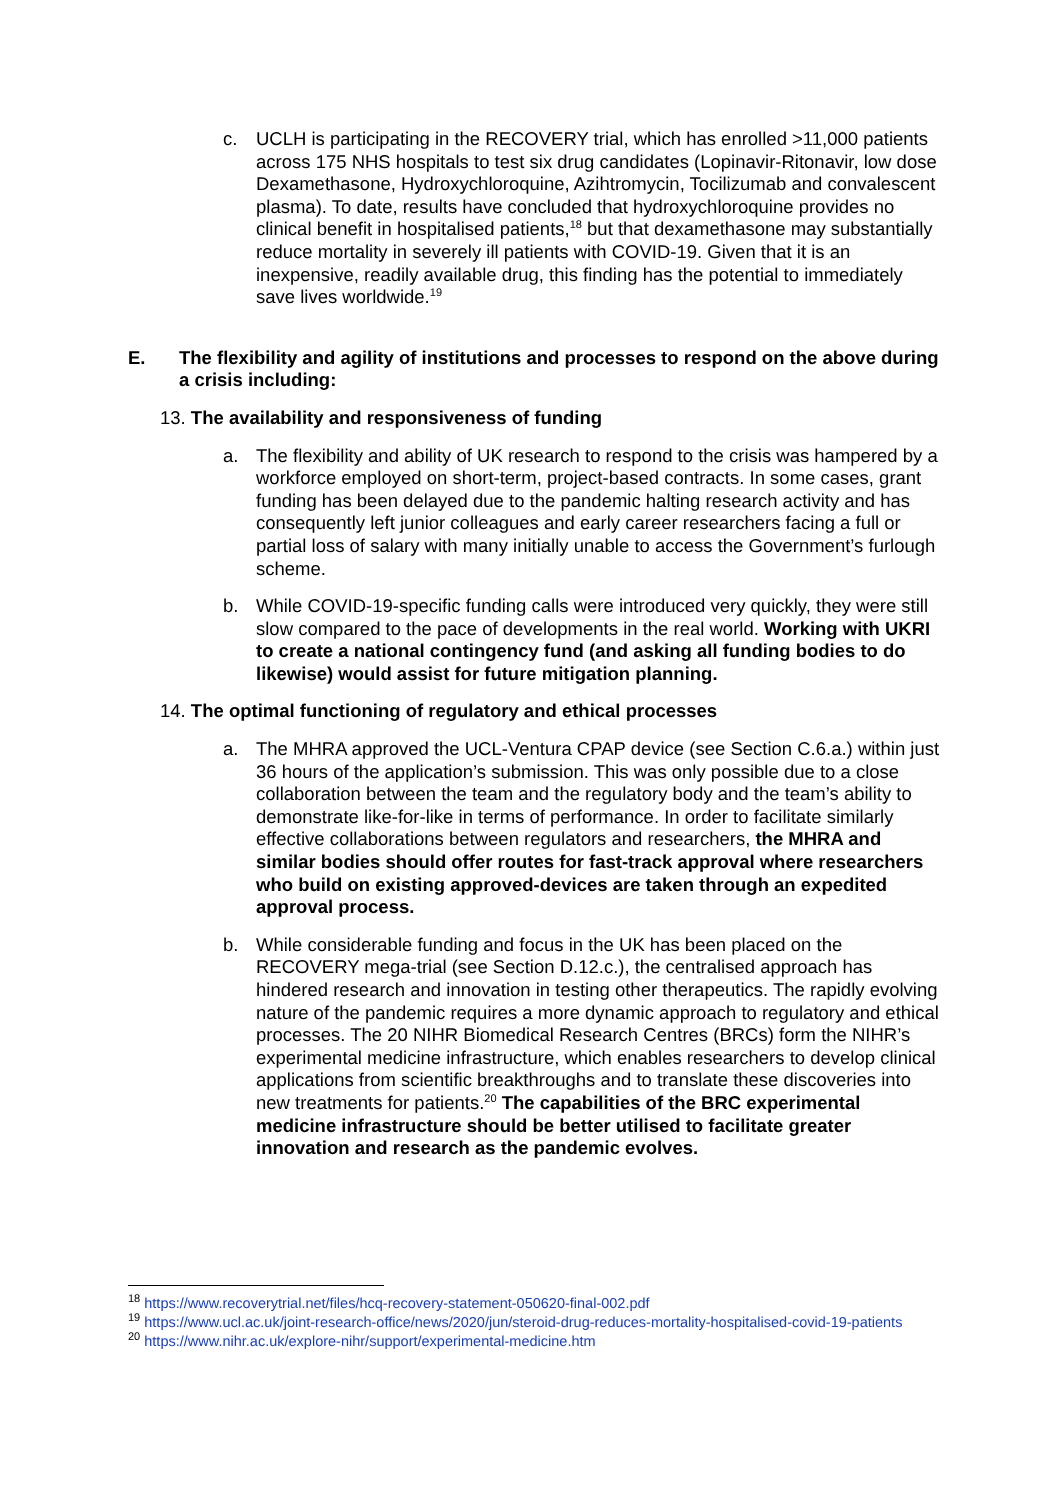c. UCLH is participating in the RECOVERY trial, which has enrolled >11,000 patients across 175 NHS hospitals to test six drug candidates (Lopinavir-Ritonavir, low dose Dexamethasone, Hydroxychloroquine, Azihtromycin, Tocilizumab and convalescent plasma). To date, results have concluded that hydroxychloroquine provides no clinical benefit in hospitalised patients,<sup>18</sup> but that dexamethasone may substantially reduce mortality in severely ill patients with COVID-19. Given that it is an inexpensive, readily available drug, this finding has the potential to immediately save lives worldwide.<sup>19</sup>
E. The flexibility and agility of institutions and processes to respond on the above during a crisis including:
13. The availability and responsiveness of funding
a. The flexibility and ability of UK research to respond to the crisis was hampered by a workforce employed on short-term, project-based contracts. In some cases, grant funding has been delayed due to the pandemic halting research activity and has consequently left junior colleagues and early career researchers facing a full or partial loss of salary with many initially unable to access the Government’s furlough scheme.
b. While COVID-19-specific funding calls were introduced very quickly, they were still slow compared to the pace of developments in the real world. Working with UKRI to create a national contingency fund (and asking all funding bodies to do likewise) would assist for future mitigation planning.
14. The optimal functioning of regulatory and ethical processes
a. The MHRA approved the UCL-Ventura CPAP device (see Section C.6.a.) within just 36 hours of the application’s submission. This was only possible due to a close collaboration between the team and the regulatory body and the team’s ability to demonstrate like-for-like in terms of performance. In order to facilitate similarly effective collaborations between regulators and researchers, the MHRA and similar bodies should offer routes for fast-track approval where researchers who build on existing approved-devices are taken through an expedited approval process.
b. While considerable funding and focus in the UK has been placed on the RECOVERY mega-trial (see Section D.12.c.), the centralised approach has hindered research and innovation in testing other therapeutics. The rapidly evolving nature of the pandemic requires a more dynamic approach to regulatory and ethical processes. The 20 NIHR Biomedical Research Centres (BRCs) form the NIHR’s experimental medicine infrastructure, which enables researchers to develop clinical applications from scientific breakthroughs and to translate these discoveries into new treatments for patients.<sup>20</sup> The capabilities of the BRC experimental medicine infrastructure should be better utilised to facilitate greater innovation and research as the pandemic evolves.
<sup>18</sup> https://www.recoverytrial.net/files/hcq-recovery-statement-050620-final-002.pdf
<sup>19</sup> https://www.ucl.ac.uk/joint-research-office/news/2020/jun/steroid-drug-reduces-mortality-hospitalised-covid-19-patients
<sup>20</sup> https://www.nihr.ac.uk/explore-nihr/support/experimental-medicine.htm